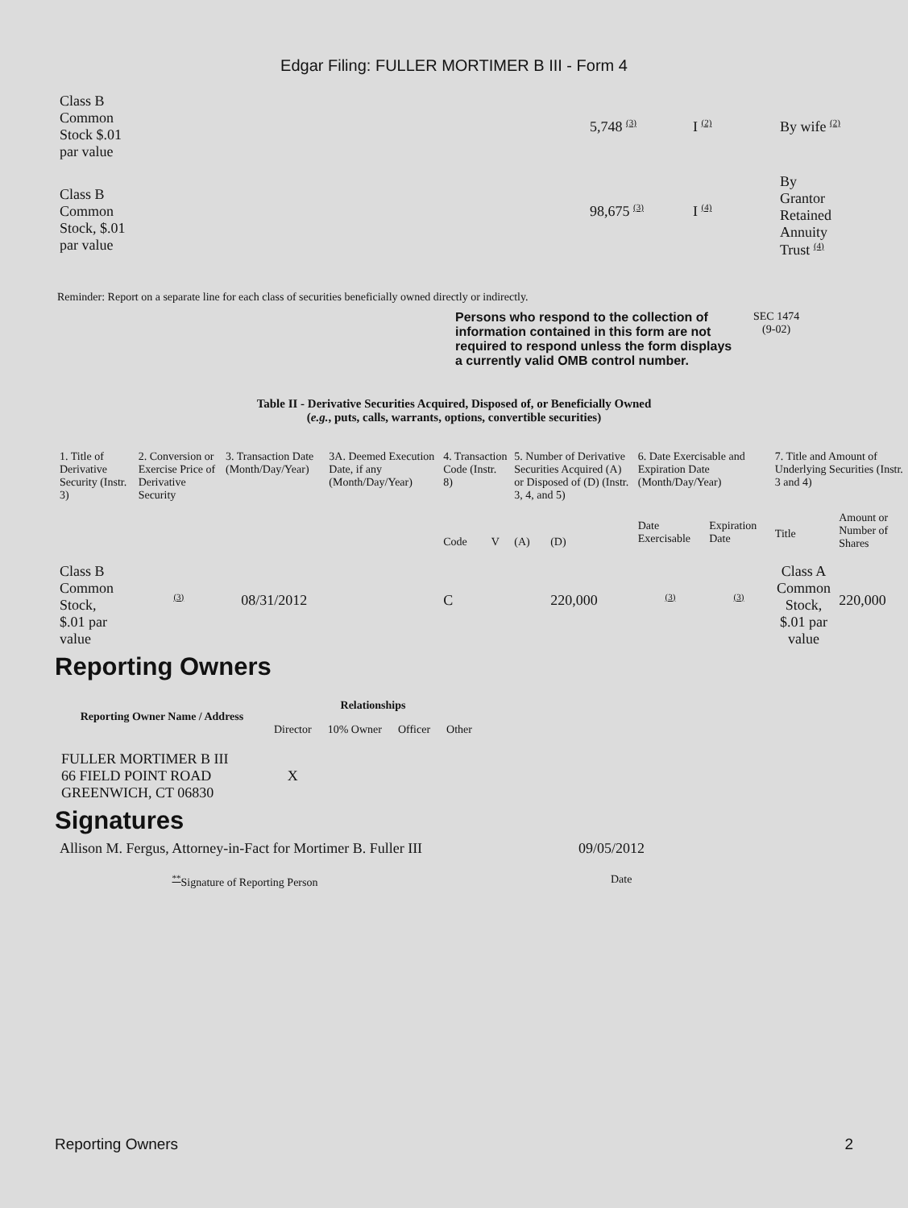Edgar Filing: FULLER MORTIMER B III - Form 4
| Class B Common Stock $.01 par value | 5,748 (3) | I (2) | By wife (2) |
| Class B Common Stock, $.01 par value | 98,675 (3) | I (4) | By Grantor Retained Annuity Trust (4) |
Reminder: Report on a separate line for each class of securities beneficially owned directly or indirectly.
Persons who respond to the collection of information contained in this form are not required to respond unless the form displays a currently valid OMB control number.
SEC 1474
(9-02)
Table II - Derivative Securities Acquired, Disposed of, or Beneficially Owned
(e.g., puts, calls, warrants, options, convertible securities)
| 1. Title of Derivative Security (Instr. 3) | 2. Conversion or Exercise Price of Derivative Security | 3. Transaction Date (Month/Day/Year) | 3A. Deemed Execution Date, if any (Month/Day/Year) | 4. Transaction Code (Instr. 8) | | 5. Number of Derivative Securities Acquired (A) or Disposed of (D) (Instr. 3, 4, and 5) | | 6. Date Exercisable and Expiration Date (Month/Day/Year) | | 7. Title and Amount of Underlying Securities (Instr. 3 and 4) | |
| | | | | Code | V | (A) | (D) | Date Exercisable | Expiration Date | Title | Amount or Number of Shares |
| Class B Common Stock, $.01 par value | (3) | 08/31/2012 | | C | | | 220,000 | (3) | (3) | Class A Common Stock, $.01 par value | 220,000 |
Reporting Owners
| Reporting Owner Name / Address | Relationships | | | |
| --- | --- | --- | --- | --- |
| | Director | 10% Owner | Officer | Other |
| FULLER MORTIMER B III 66 FIELD POINT ROAD GREENWICH, CT 06830 | X | | | |
Signatures
| Allison M. Fergus, Attorney-in-Fact for Mortimer B. Fuller III | 09/05/2012 |
| ** Signature of Reporting Person | Date |
Reporting Owners 2